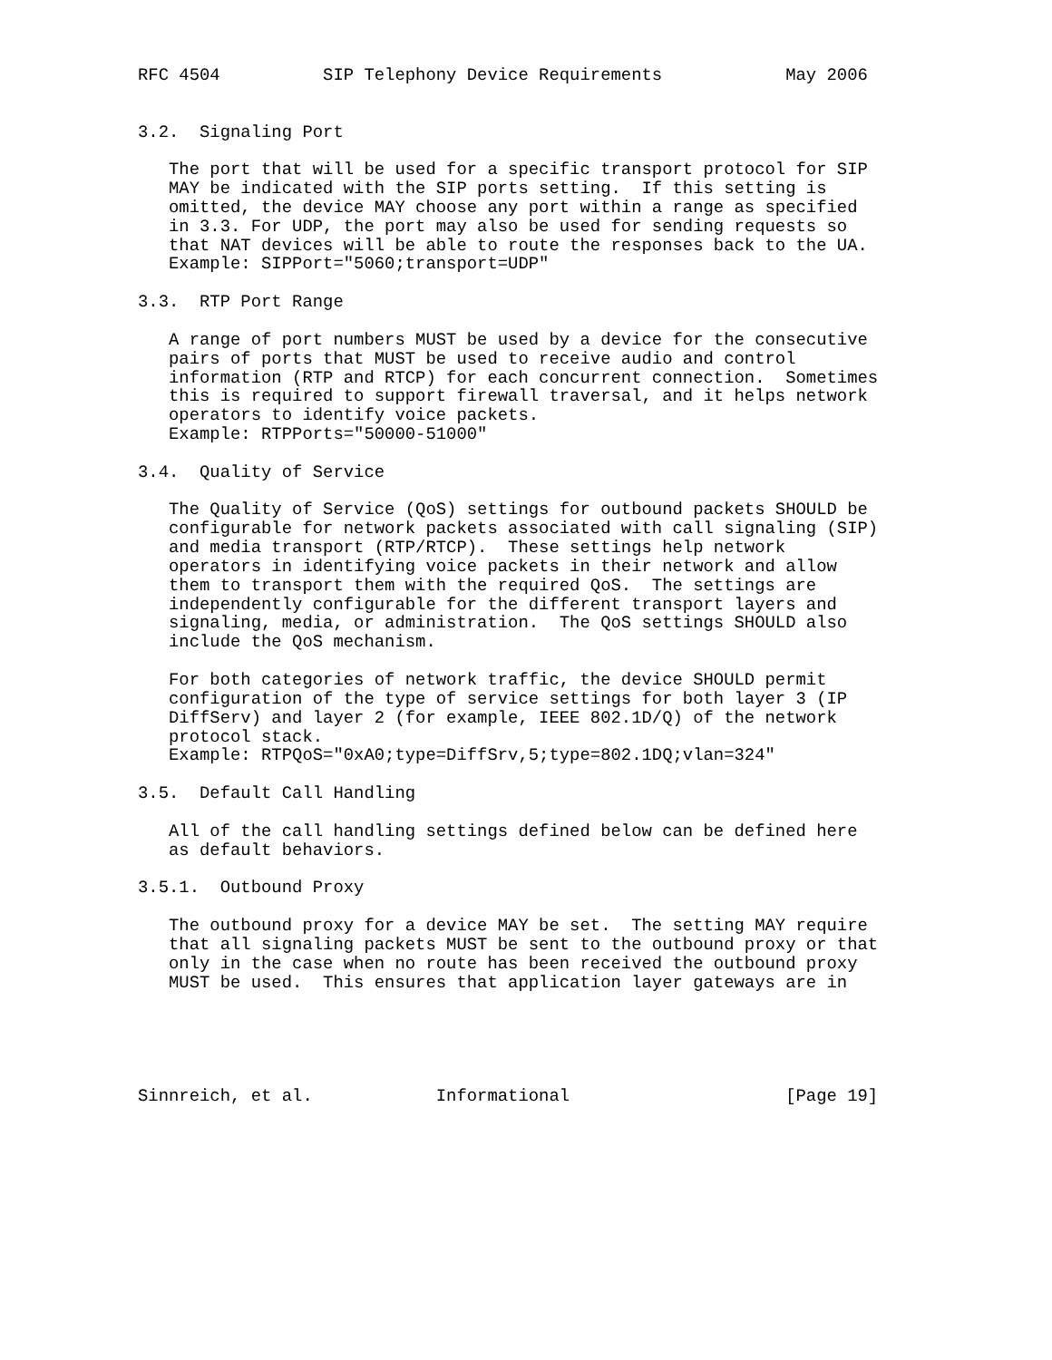RFC 4504          SIP Telephony Device Requirements            May 2006


3.2.  Signaling Port

   The port that will be used for a specific transport protocol for SIP
   MAY be indicated with the SIP ports setting.  If this setting is
   omitted, the device MAY choose any port within a range as specified
   in 3.3. For UDP, the port may also be used for sending requests so
   that NAT devices will be able to route the responses back to the UA.
   Example: SIPPort="5060;transport=UDP"

3.3.  RTP Port Range

   A range of port numbers MUST be used by a device for the consecutive
   pairs of ports that MUST be used to receive audio and control
   information (RTP and RTCP) for each concurrent connection.  Sometimes
   this is required to support firewall traversal, and it helps network
   operators to identify voice packets.
   Example: RTPPorts="50000-51000"

3.4.  Quality of Service

   The Quality of Service (QoS) settings for outbound packets SHOULD be
   configurable for network packets associated with call signaling (SIP)
   and media transport (RTP/RTCP).  These settings help network
   operators in identifying voice packets in their network and allow
   them to transport them with the required QoS.  The settings are
   independently configurable for the different transport layers and
   signaling, media, or administration.  The QoS settings SHOULD also
   include the QoS mechanism.

   For both categories of network traffic, the device SHOULD permit
   configuration of the type of service settings for both layer 3 (IP
   DiffServ) and layer 2 (for example, IEEE 802.1D/Q) of the network
   protocol stack.
   Example: RTPQoS="0xA0;type=DiffSrv,5;type=802.1DQ;vlan=324"

3.5.  Default Call Handling

   All of the call handling settings defined below can be defined here
   as default behaviors.

3.5.1.  Outbound Proxy

   The outbound proxy for a device MAY be set.  The setting MAY require
   that all signaling packets MUST be sent to the outbound proxy or that
   only in the case when no route has been received the outbound proxy
   MUST be used.  This ensures that application layer gateways are in





Sinnreich, et al.            Informational                     [Page 19]